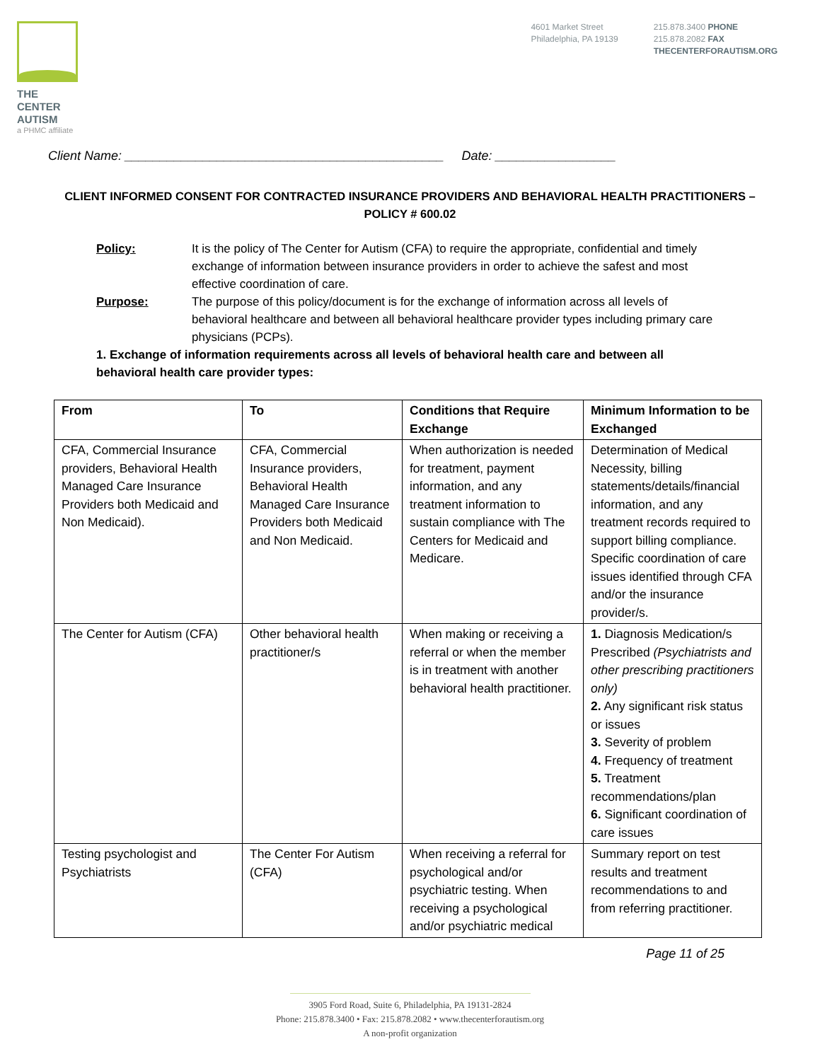THE CENTER
AUTISM
a PHMC affiliate
4601 Market Street
Philadelphia, PA 19139
215.878.3400 PHONE
215.878.2082 FAX
THECENTERFORAUTISM.ORG
Client Name: _____________________________________________ Date: _________________
CLIENT INFORMED CONSENT FOR CONTRACTED INSURANCE PROVIDERS AND BEHAVIORAL HEALTH PRACTITIONERS – POLICY # 600.02
Policy: It is the policy of The Center for Autism (CFA) to require the appropriate, confidential and timely exchange of information between insurance providers in order to achieve the safest and most effective coordination of care.
Purpose: The purpose of this policy/document is for the exchange of information across all levels of behavioral healthcare and between all behavioral healthcare provider types including primary care physicians (PCPs).
1. Exchange of information requirements across all levels of behavioral health care and between all behavioral health care provider types:
| From | To | Conditions that Require Exchange | Minimum Information to be Exchanged |
| --- | --- | --- | --- |
| CFA, Commercial Insurance providers, Behavioral Health Managed Care Insurance Providers both Medicaid and Non Medicaid). | CFA, Commercial Insurance providers, Behavioral Health Managed Care Insurance Providers both Medicaid and Non Medicaid. | When authorization is needed for treatment, payment information, and any treatment information to sustain compliance with The Centers for Medicaid and Medicare. | Determination of Medical Necessity, billing statements/details/financial information, and any treatment records required to support billing compliance. Specific coordination of care issues identified through CFA and/or the insurance provider/s. |
| The Center for Autism (CFA) | Other behavioral health practitioner/s | When making or receiving a referral or when the member is in treatment with another behavioral health practitioner. | 1. Diagnosis Medication/s Prescribed (Psychiatrists and other prescribing practitioners only) 2. Any significant risk status or issues 3. Severity of problem 4. Frequency of treatment 5. Treatment recommendations/plan 6. Significant coordination of care issues |
| Testing psychologist and Psychiatrists | The Center For Autism (CFA) | When receiving a referral for psychological and/or psychiatric testing. When receiving a psychological and/or psychiatric medical | Summary report on test results and treatment recommendations to and from referring practitioner. |
Page 11 of 25
3905 Ford Road, Suite 6, Philadelphia, PA 19131-2824
Phone: 215.878.3400 • Fax: 215.878.2082 • www.thecenterforautism.org
A non-profit organization